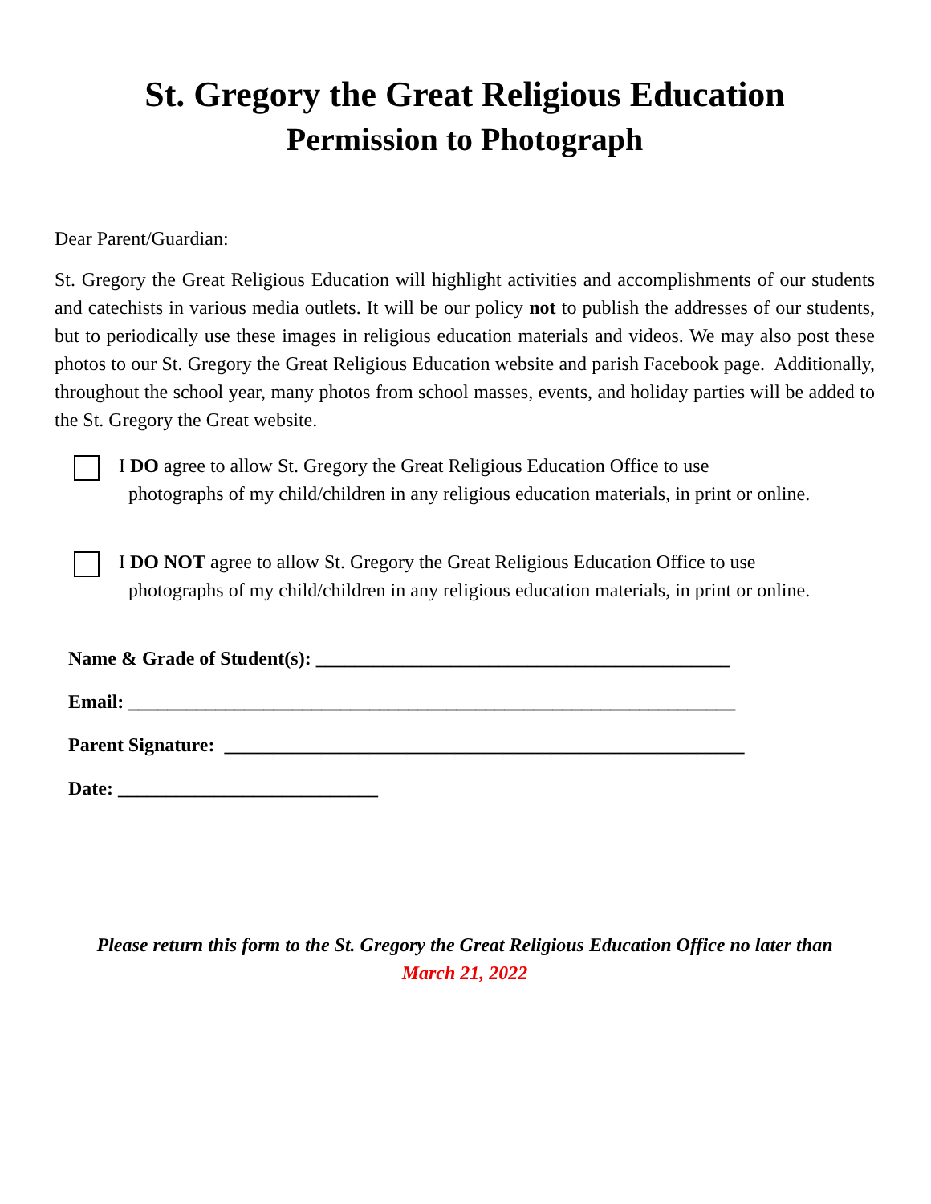St. Gregory the Great Religious Education
Permission to Photograph
Dear Parent/Guardian:
St. Gregory the Great Religious Education will highlight activities and accomplishments of our students and catechists in various media outlets. It will be our policy not to publish the addresses of our students, but to periodically use these images in religious education materials and videos. We may also post these photos to our St. Gregory the Great Religious Education website and parish Facebook page. Additionally, throughout the school year, many photos from school masses, events, and holiday parties will be added to the St. Gregory the Great website.
I DO agree to allow St. Gregory the Great Religious Education Office to use
photographs of my child/children in any religious education materials, in print or online.
I DO NOT agree to allow St. Gregory the Great Religious Education Office to use
photographs of my child/children in any religious education materials, in print or online.
Name & Grade of Student(s): ___________________________________________
Email: _______________________________________________________________
Parent Signature: ______________________________________________________
Date: ___________________________
Please return this form to the St. Gregory the Great Religious Education Office no later than
March 21, 2022